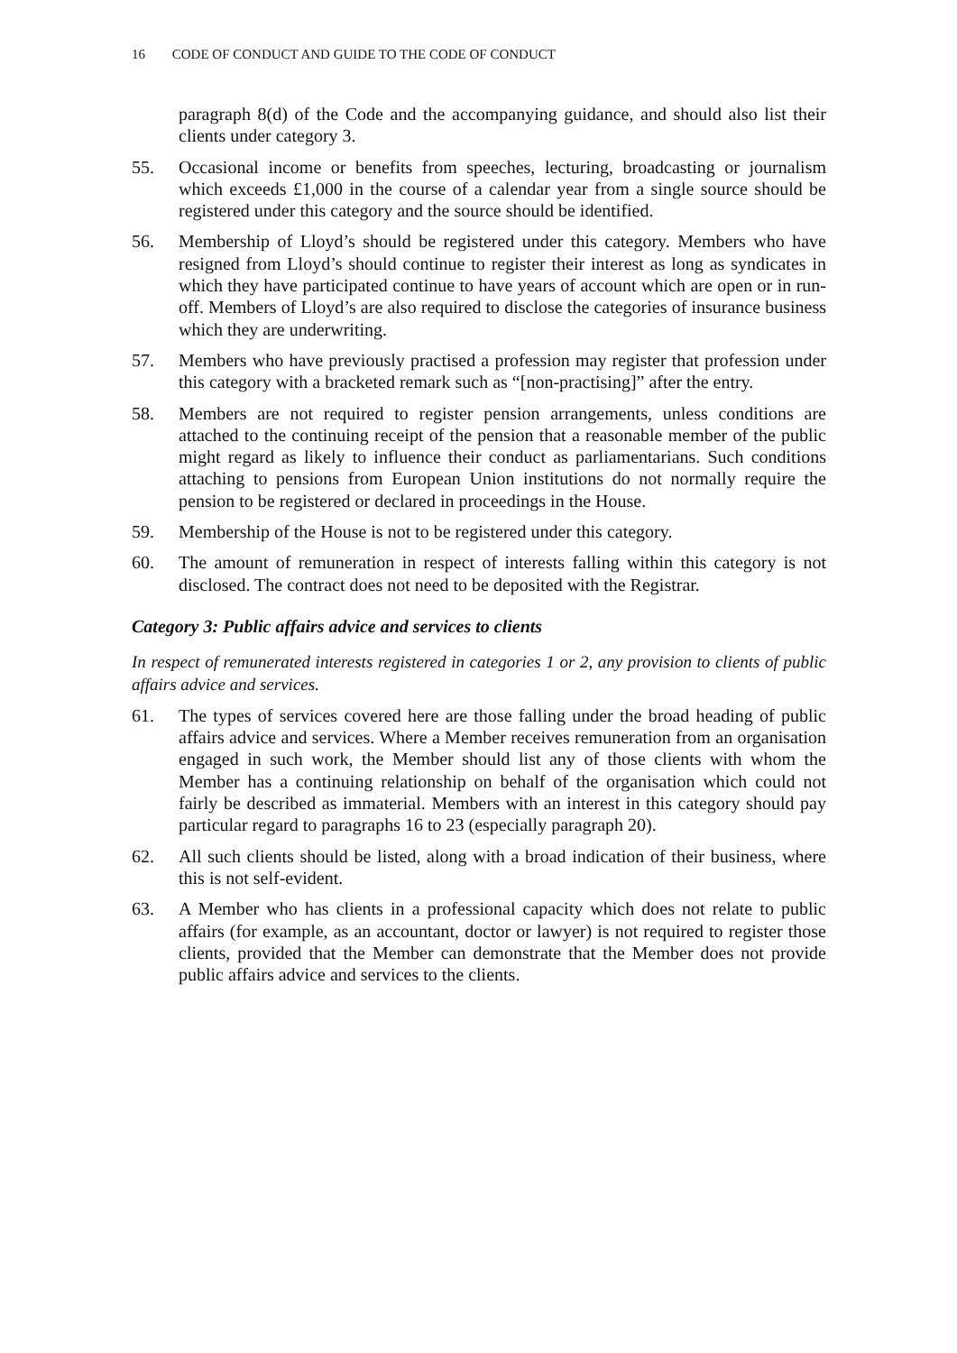16 CODE OF CONDUCT AND GUIDE TO THE CODE OF CONDUCT
paragraph 8(d) of the Code and the accompanying guidance, and should also list their clients under category 3.
55. Occasional income or benefits from speeches, lecturing, broadcasting or journalism which exceeds £1,000 in the course of a calendar year from a single source should be registered under this category and the source should be identified.
56. Membership of Lloyd’s should be registered under this category. Members who have resigned from Lloyd’s should continue to register their interest as long as syndicates in which they have participated continue to have years of account which are open or in run-off. Members of Lloyd’s are also required to disclose the categories of insurance business which they are underwriting.
57. Members who have previously practised a profession may register that profession under this category with a bracketed remark such as “[non-practising]” after the entry.
58. Members are not required to register pension arrangements, unless conditions are attached to the continuing receipt of the pension that a reasonable member of the public might regard as likely to influence their conduct as parliamentarians. Such conditions attaching to pensions from European Union institutions do not normally require the pension to be registered or declared in proceedings in the House.
59. Membership of the House is not to be registered under this category.
60. The amount of remuneration in respect of interests falling within this category is not disclosed. The contract does not need to be deposited with the Registrar.
Category 3: Public affairs advice and services to clients
In respect of remunerated interests registered in categories 1 or 2, any provision to clients of public affairs advice and services.
61. The types of services covered here are those falling under the broad heading of public affairs advice and services. Where a Member receives remuneration from an organisation engaged in such work, the Member should list any of those clients with whom the Member has a continuing relationship on behalf of the organisation which could not fairly be described as immaterial. Members with an interest in this category should pay particular regard to paragraphs 16 to 23 (especially paragraph 20).
62. All such clients should be listed, along with a broad indication of their business, where this is not self-evident.
63. A Member who has clients in a professional capacity which does not relate to public affairs (for example, as an accountant, doctor or lawyer) is not required to register those clients, provided that the Member can demonstrate that the Member does not provide public affairs advice and services to the clients.